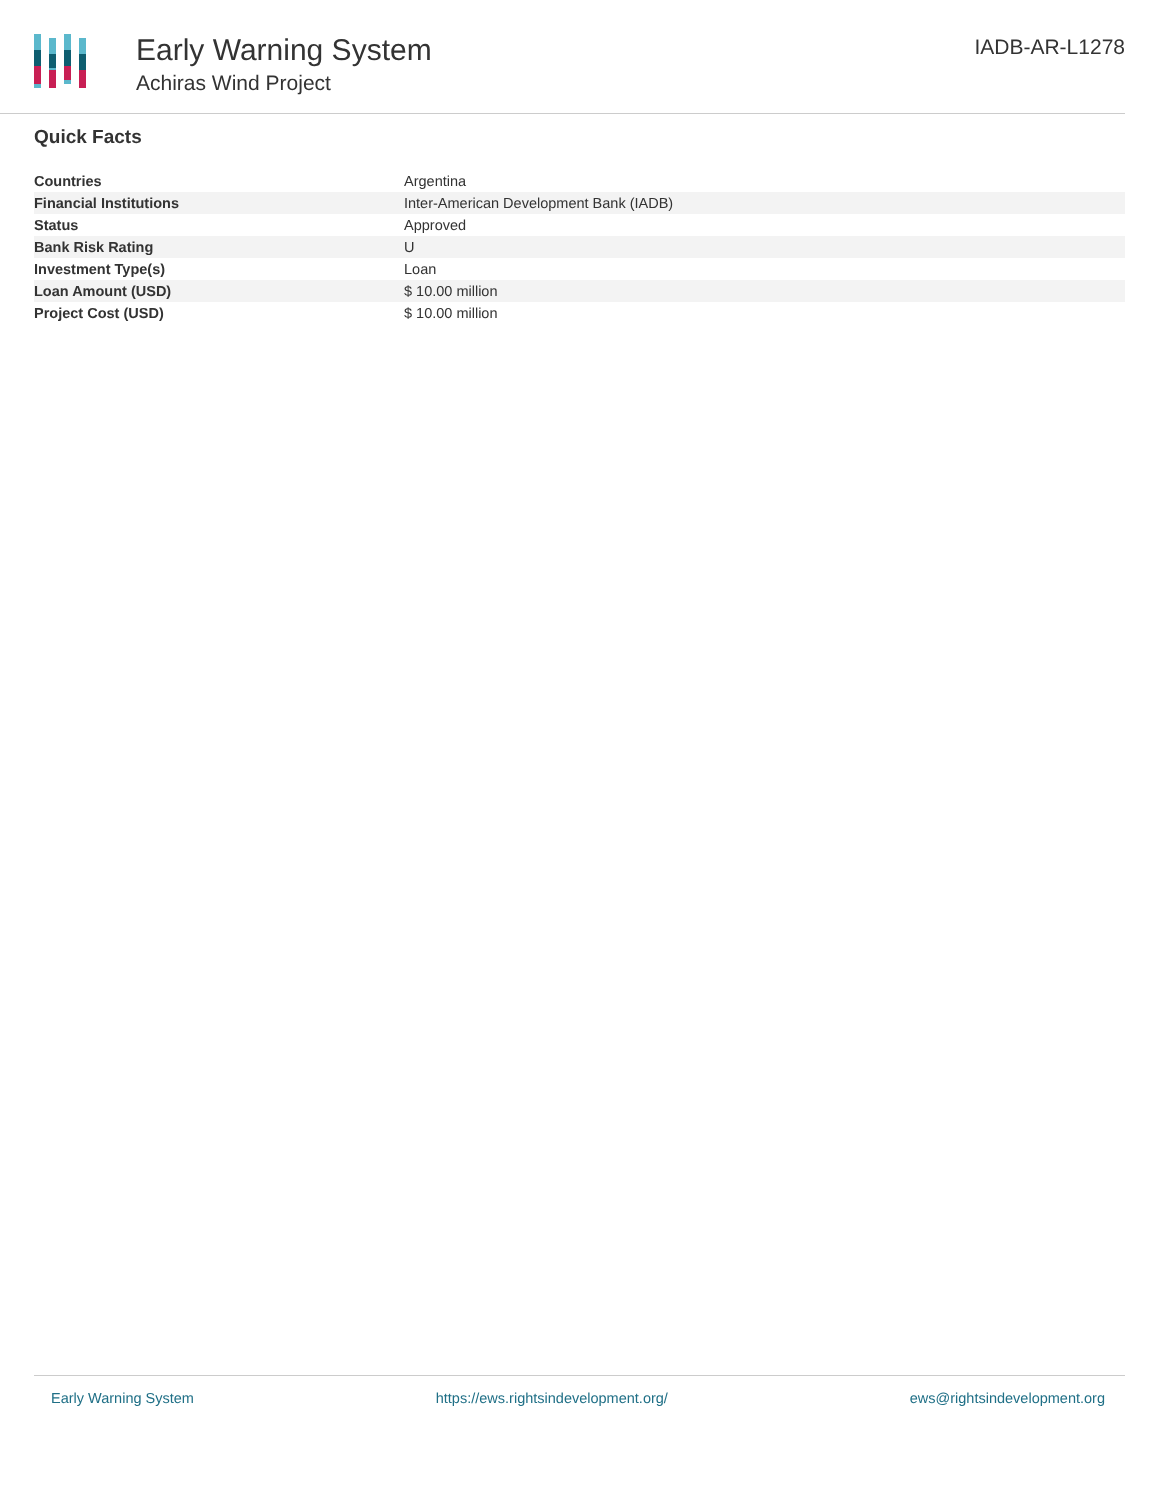Early Warning System
Achiras Wind Project
IADB-AR-L1278
Quick Facts
| Countries | Argentina |
| Financial Institutions | Inter-American Development Bank (IADB) |
| Status | Approved |
| Bank Risk Rating | U |
| Investment Type(s) | Loan |
| Loan Amount (USD) | $ 10.00 million |
| Project Cost (USD) | $ 10.00 million |
Early Warning System https://ews.rightsindevelopment.org/ ews@rightsindevelopment.org